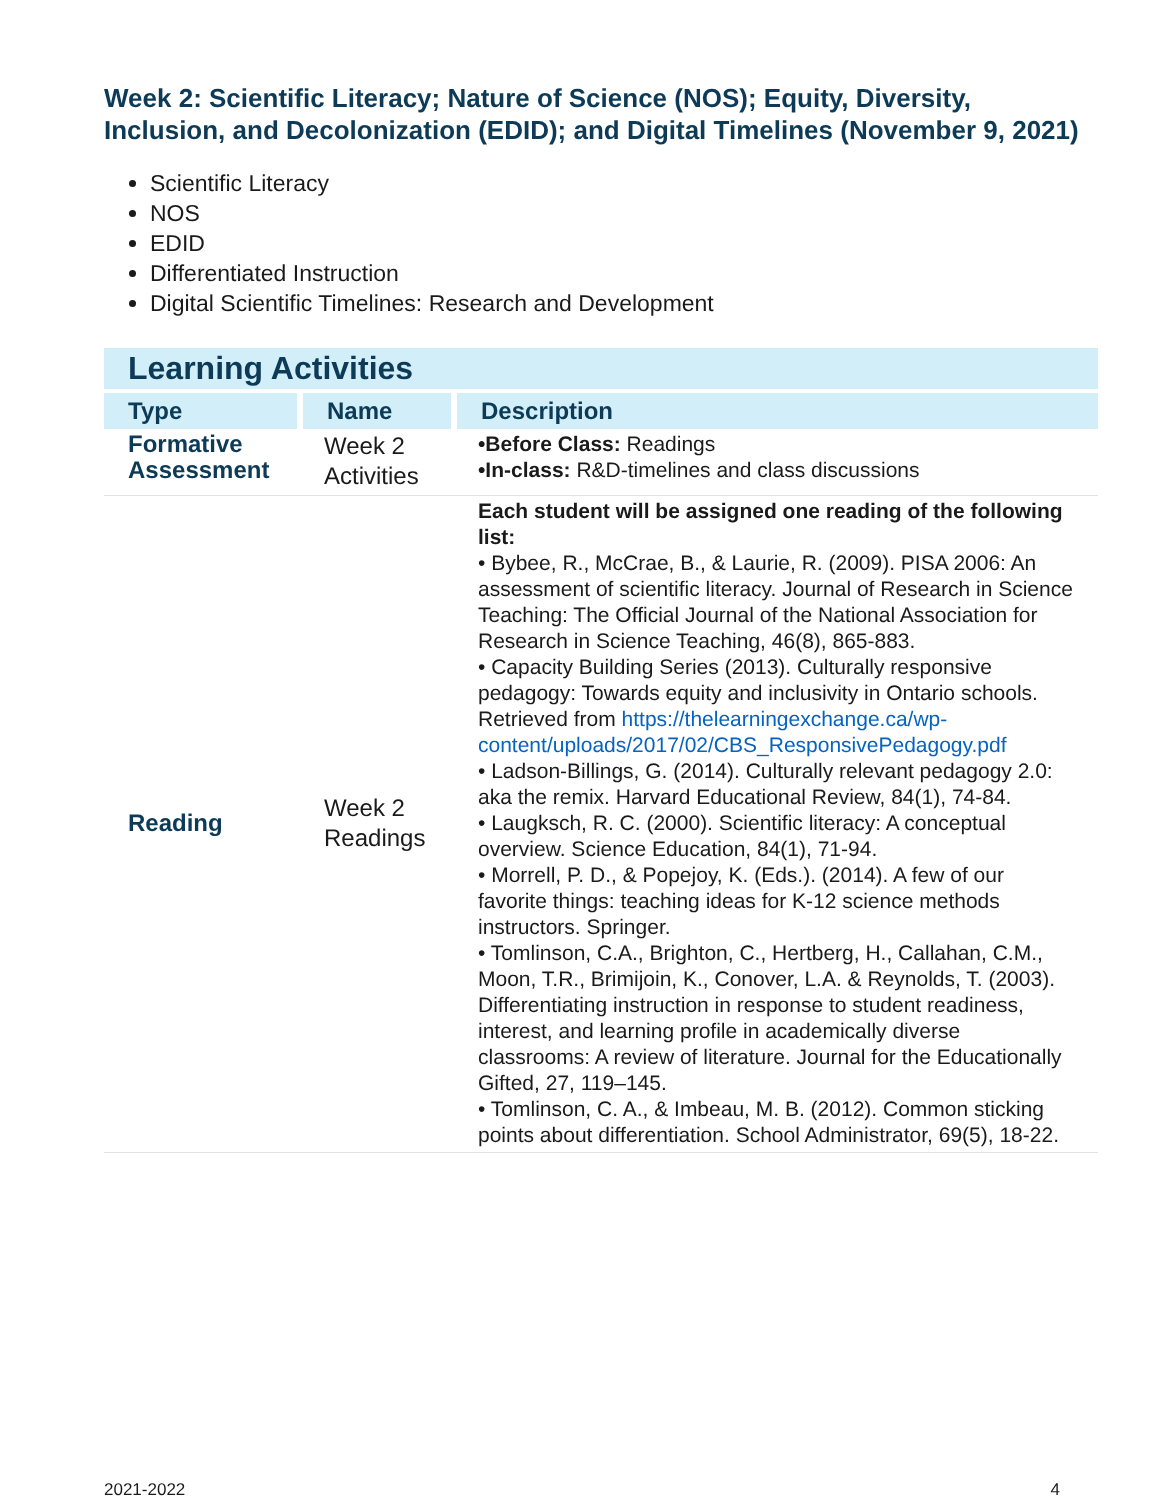Week 2: Scientific Literacy; Nature of Science (NOS); Equity, Diversity, Inclusion, and Decolonization (EDID); and Digital Timelines (November 9, 2021)
Scientific Literacy
NOS
EDID
Differentiated Instruction
Digital Scientific Timelines: Research and Development
Learning Activities
| Type | Name | Description |
| --- | --- | --- |
| Formative Assessment | Week 2 Activities | •Before Class: Readings •In-class: R&D-timelines and class discussions |
| Reading | Week 2 Readings | Each student will be assigned one reading of the following list: • Bybee, R., McCrae, B., & Laurie, R. (2009). PISA 2006: An assessment of scientific literacy. Journal of Research in Science Teaching: The Official Journal of the National Association for Research in Science Teaching, 46(8), 865-883. • Capacity Building Series (2013). Culturally responsive pedagogy: Towards equity and inclusivity in Ontario schools. Retrieved from https://thelearningexchange.ca/wp-content/uploads/2017/02/CBS_ResponsivePedagogy.pdf • Ladson-Billings, G. (2014). Culturally relevant pedagogy 2.0: aka the remix. Harvard Educational Review, 84(1), 74-84. • Laugksch, R. C. (2000). Scientific literacy: A conceptual overview. Science Education, 84(1), 71-94. • Morrell, P. D., & Popejoy, K. (Eds.). (2014). A few of our favorite things: teaching ideas for K-12 science methods instructors. Springer. • Tomlinson, C.A., Brighton, C., Hertberg, H., Callahan, C.M., Moon, T.R., Brimijoin, K., Conover, L.A. & Reynolds, T. (2003). Differentiating instruction in response to student readiness, interest, and learning profile in academically diverse classrooms: A review of literature. Journal for the Educationally Gifted, 27, 119–145. • Tomlinson, C. A., & Imbeau, M. B. (2012). Common sticking points about differentiation. School Administrator, 69(5), 18-22. |
2021-2022 4